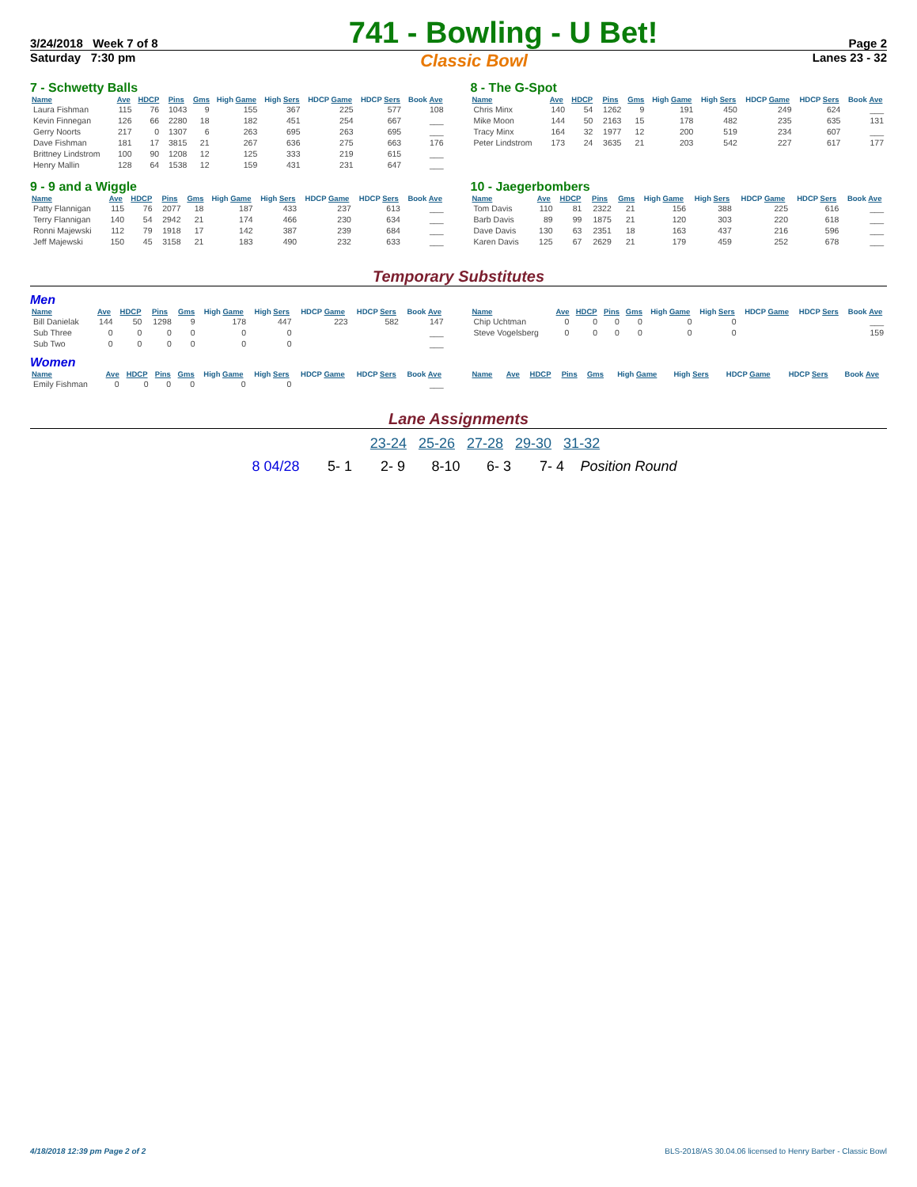3/24/2018 Week 7 of 8 741 - Bowling - U Bet! Page 2
Saturday 7:30 pm Classic Bowl Lanes 23 - 32
7 - Schwetty Balls
| Name | Ave | HDCP | Pins | Gms | High Game | High Sers | HDCP Game | HDCP Sers | Book Ave |
| --- | --- | --- | --- | --- | --- | --- | --- | --- | --- |
| Laura Fishman | 115 | 76 | 1043 | 9 | 155 | 367 | 225 | 577 | 108 |
| Kevin Finnegan | 126 | 66 | 2280 | 18 | 182 | 451 | 254 | 667 | ___ |
| Gerry Noorts | 217 | 0 | 1307 | 6 | 263 | 695 | 263 | 695 | ___ |
| Dave Fishman | 181 | 17 | 3815 | 21 | 267 | 636 | 275 | 663 | 176 |
| Brittney Lindstrom | 100 | 90 | 1208 | 12 | 125 | 333 | 219 | 615 | ___ |
| Henry Mallin | 128 | 64 | 1538 | 12 | 159 | 431 | 231 | 647 | ___ |
8 - The G-Spot
| Name | Ave | HDCP | Pins | Gms | High Game | High Sers | HDCP Game | HDCP Sers | Book Ave |
| --- | --- | --- | --- | --- | --- | --- | --- | --- | --- |
| Chris Minx | 140 | 54 | 1262 | 9 | 191 | 450 | 249 | 624 | ___ |
| Mike Moon | 144 | 50 | 2163 | 15 | 178 | 482 | 235 | 635 | 131 |
| Tracy Minx | 164 | 32 | 1977 | 12 | 200 | 519 | 234 | 607 | ___ |
| Peter Lindstrom | 173 | 24 | 3635 | 21 | 203 | 542 | 227 | 617 | 177 |
9 - 9 and a Wiggle
| Name | Ave | HDCP | Pins | Gms | High Game | High Sers | HDCP Game | HDCP Sers | Book Ave |
| --- | --- | --- | --- | --- | --- | --- | --- | --- | --- |
| Patty Flannigan | 115 | 76 | 2077 | 18 | 187 | 433 | 237 | 613 | ___ |
| Terry Flannigan | 140 | 54 | 2942 | 21 | 174 | 466 | 230 | 634 | ___ |
| Ronni Majewski | 112 | 79 | 1918 | 17 | 142 | 387 | 239 | 684 | ___ |
| Jeff Majewski | 150 | 45 | 3158 | 21 | 183 | 490 | 232 | 633 | ___ |
10 - Jaegerbombers
| Name | Ave | HDCP | Pins | Gms | High Game | High Sers | HDCP Game | HDCP Sers | Book Ave |
| --- | --- | --- | --- | --- | --- | --- | --- | --- | --- |
| Tom Davis | 110 | 81 | 2322 | 21 | 156 | 388 | 225 | 616 | ___ |
| Barb Davis | 89 | 99 | 1875 | 21 | 120 | 303 | 220 | 618 | ___ |
| Dave Davis | 130 | 63 | 2351 | 18 | 163 | 437 | 216 | 596 | ___ |
| Karen Davis | 125 | 67 | 2629 | 21 | 179 | 459 | 252 | 678 | ___ |
Temporary Substitutes
Men
| Name | Ave | HDCP | Pins | Gms | High Game | High Sers | HDCP Game | HDCP Sers | Book Ave |
| --- | --- | --- | --- | --- | --- | --- | --- | --- | --- |
| Bill Danielak | 144 | 50 | 1298 | 9 | 178 | 447 | 223 | 582 | 147 |
| Sub Three | 0 | 0 | 0 | 0 | 0 | 0 | | | ___ |
| Sub Two | 0 | 0 | 0 | 0 | 0 | 0 | | | ___ |
| Name | Ave | HDCP | Pins | Gms | High Game | High Sers | HDCP Game | HDCP Sers | Book Ave |
| --- | --- | --- | --- | --- | --- | --- | --- | --- | --- |
| Chip Uchtman | 0 | 0 | 0 | 0 | 0 | 0 | | | ___ |
| Steve Vogelsberg | 0 | 0 | 0 | 0 | 0 | 0 | | | 159 |
Women
| Name | Ave | HDCP | Pins | Gms | High Game | High Sers | HDCP Game | HDCP Sers | Book Ave |
| --- | --- | --- | --- | --- | --- | --- | --- | --- | --- |
| Emily Fishman | 0 | 0 | 0 | 0 | 0 | 0 | | | ___ |
| Name | Ave | HDCP | Pins | Gms | High Game | High Sers | HDCP Game | HDCP Sers | Book Ave |
| --- | --- | --- | --- | --- | --- | --- | --- | --- | --- |
Lane Assignments
23-24 25-26 27-28 29-30 31-32
8 04/28 5- 1 2- 9 8-10 6- 3 7- 4 Position Round
4/18/2018 12:39 pm Page 2 of 2 BLS-2018/AS 30.04.06 licensed to Henry Barber - Classic Bowl